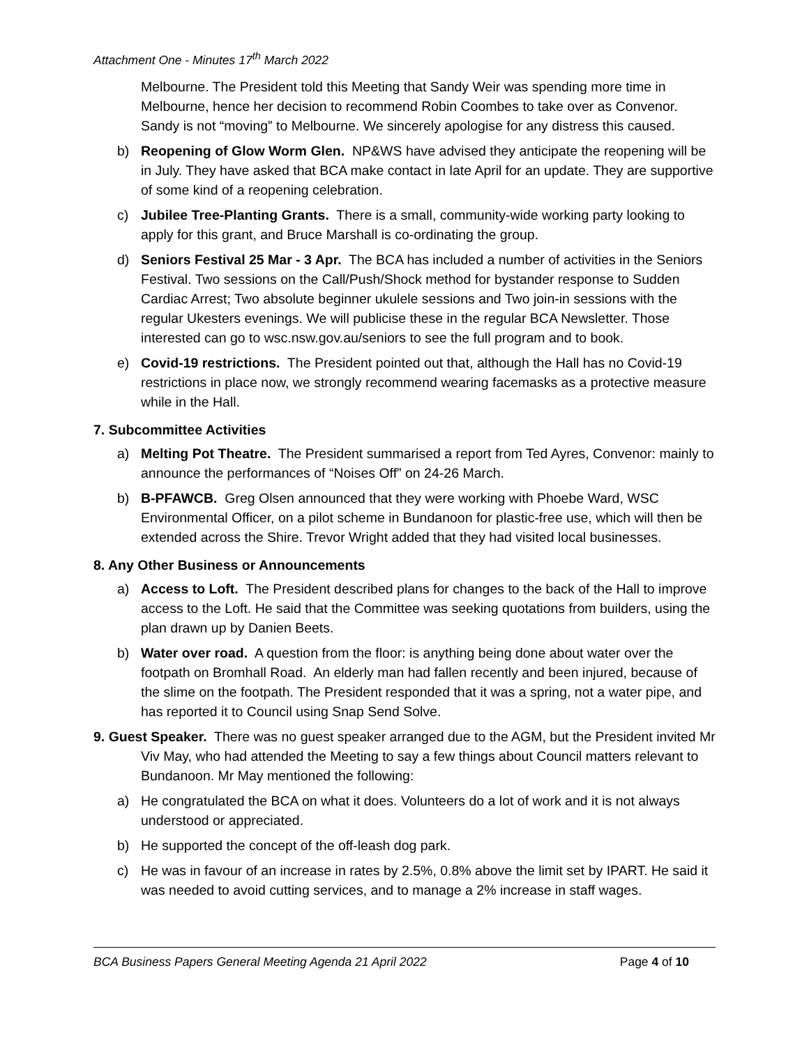Attachment One - Minutes 17<sup>th</sup> March 2022
Melbourne. The President told this Meeting that Sandy Weir was spending more time in Melbourne, hence her decision to recommend Robin Coombes to take over as Convenor. Sandy is not “moving” to Melbourne. We sincerely apologise for any distress this caused.
b) Reopening of Glow Worm Glen. NP&WS have advised they anticipate the reopening will be in July. They have asked that BCA make contact in late April for an update. They are supportive of some kind of a reopening celebration.
c) Jubilee Tree-Planting Grants. There is a small, community-wide working party looking to apply for this grant, and Bruce Marshall is co-ordinating the group.
d) Seniors Festival 25 Mar - 3 Apr. The BCA has included a number of activities in the Seniors Festival. Two sessions on the Call/Push/Shock method for bystander response to Sudden Cardiac Arrest; Two absolute beginner ukulele sessions and Two join-in sessions with the regular Ukesters evenings. We will publicise these in the regular BCA Newsletter. Those interested can go to wsc.nsw.gov.au/seniors to see the full program and to book.
e) Covid-19 restrictions. The President pointed out that, although the Hall has no Covid-19 restrictions in place now, we strongly recommend wearing facemasks as a protective measure while in the Hall.
7. Subcommittee Activities
a) Melting Pot Theatre. The President summarised a report from Ted Ayres, Convenor: mainly to announce the performances of “Noises Off” on 24-26 March.
b) B-PFAWCB. Greg Olsen announced that they were working with Phoebe Ward, WSC Environmental Officer, on a pilot scheme in Bundanoon for plastic-free use, which will then be extended across the Shire. Trevor Wright added that they had visited local businesses.
8. Any Other Business or Announcements
a) Access to Loft. The President described plans for changes to the back of the Hall to improve access to the Loft. He said that the Committee was seeking quotations from builders, using the plan drawn up by Danien Beets.
b) Water over road. A question from the floor: is anything being done about water over the footpath on Bromhall Road. An elderly man had fallen recently and been injured, because of the slime on the footpath. The President responded that it was a spring, not a water pipe, and has reported it to Council using Snap Send Solve.
9. Guest Speaker. There was no guest speaker arranged due to the AGM, but the President invited Mr Viv May, who had attended the Meeting to say a few things about Council matters relevant to Bundanoon. Mr May mentioned the following:
a) He congratulated the BCA on what it does. Volunteers do a lot of work and it is not always understood or appreciated.
b) He supported the concept of the off-leash dog park.
c) He was in favour of an increase in rates by 2.5%, 0.8% above the limit set by IPART. He said it was needed to avoid cutting services, and to manage a 2% increase in staff wages.
BCA Business Papers General Meeting Agenda 21 April 2022 Page 4 of 10